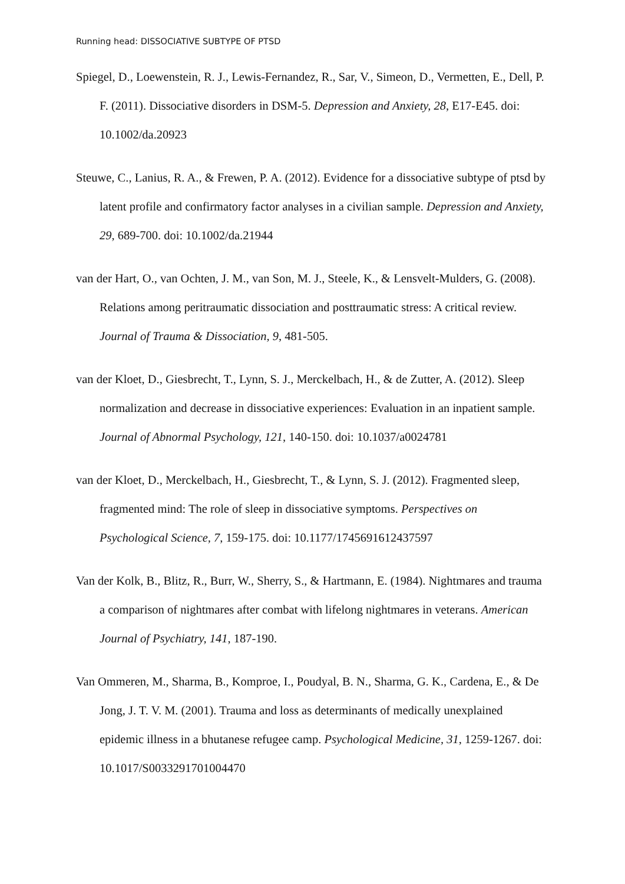Running head: DISSOCIATIVE SUBTYPE OF PTSD
Spiegel, D., Loewenstein, R. J., Lewis-Fernandez, R., Sar, V., Simeon, D., Vermetten, E., Dell, P. F. (2011). Dissociative disorders in DSM-5. Depression and Anxiety, 28, E17-E45. doi: 10.1002/da.20923
Steuwe, C., Lanius, R. A., & Frewen, P. A. (2012). Evidence for a dissociative subtype of ptsd by latent profile and confirmatory factor analyses in a civilian sample. Depression and Anxiety, 29, 689-700. doi: 10.1002/da.21944
van der Hart, O., van Ochten, J. M., van Son, M. J., Steele, K., & Lensvelt-Mulders, G. (2008). Relations among peritraumatic dissociation and posttraumatic stress: A critical review. Journal of Trauma & Dissociation, 9, 481-505.
van der Kloet, D., Giesbrecht, T., Lynn, S. J., Merckelbach, H., & de Zutter, A. (2012). Sleep normalization and decrease in dissociative experiences: Evaluation in an inpatient sample. Journal of Abnormal Psychology, 121, 140-150. doi: 10.1037/a0024781
van der Kloet, D., Merckelbach, H., Giesbrecht, T., & Lynn, S. J. (2012). Fragmented sleep, fragmented mind: The role of sleep in dissociative symptoms. Perspectives on Psychological Science, 7, 159-175. doi: 10.1177/1745691612437597
Van der Kolk, B., Blitz, R., Burr, W., Sherry, S., & Hartmann, E. (1984). Nightmares and trauma a comparison of nightmares after combat with lifelong nightmares in veterans. American Journal of Psychiatry, 141, 187-190.
Van Ommeren, M., Sharma, B., Komproe, I., Poudyal, B. N., Sharma, G. K., Cardena, E., & De Jong, J. T. V. M. (2001). Trauma and loss as determinants of medically unexplained epidemic illness in a bhutanese refugee camp. Psychological Medicine, 31, 1259-1267. doi: 10.1017/S0033291701004470